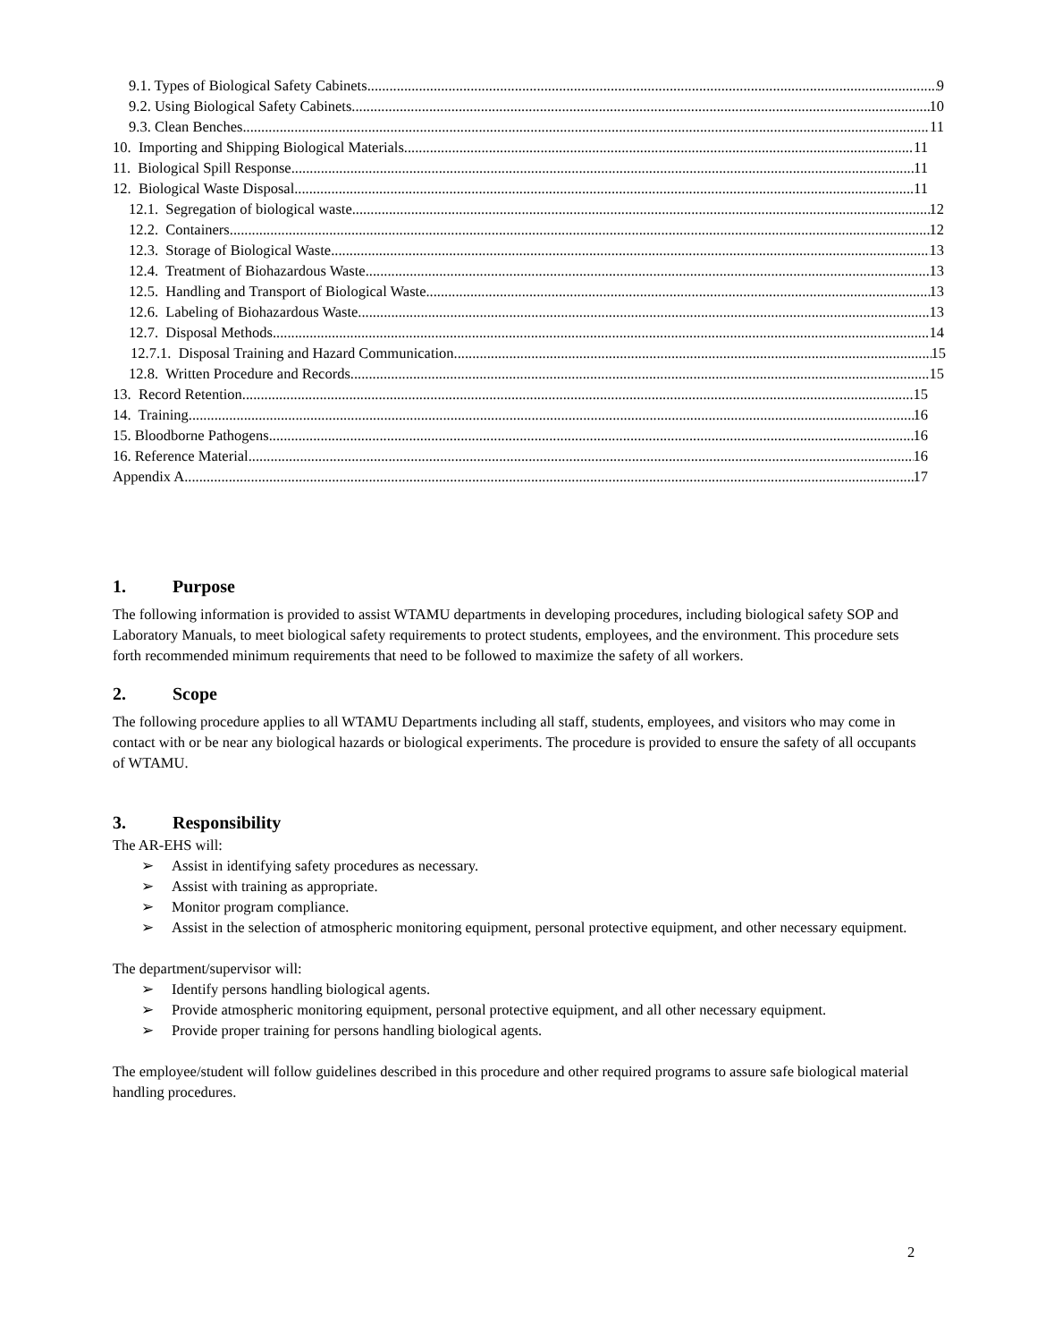9.1. Types of Biological Safety Cabinets 9
9.2. Using Biological Safety Cabinets 10
9.3. Clean Benches 11
10. Importing and Shipping Biological Materials 11
11. Biological Spill Response 11
12. Biological Waste Disposal 11
12.1. Segregation of biological waste 12
12.2. Containers 12
12.3. Storage of Biological Waste 13
12.4. Treatment of Biohazardous Waste 13
12.5. Handling and Transport of Biological Waste 13
12.6. Labeling of Biohazardous Waste 13
12.7. Disposal Methods 14
12.7.1. Disposal Training and Hazard Communication 15
12.8. Written Procedure and Records 15
13. Record Retention 15
14. Training 16
15. Bloodborne Pathogens 16
16. Reference Material 16
Appendix A 17
1. Purpose
The following information is provided to assist WTAMU departments in developing procedures, including biological safety SOP and Laboratory Manuals, to meet biological safety requirements to protect students, employees, and the environment. This procedure sets forth recommended minimum requirements that need to be followed to maximize the safety of all workers.
2. Scope
The following procedure applies to all WTAMU Departments including all staff, students, employees, and visitors who may come in contact with or be near any biological hazards or biological experiments. The procedure is provided to ensure the safety of all occupants of WTAMU.
3. Responsibility
The AR-EHS will:
➢ Assist in identifying safety procedures as necessary.
➢ Assist with training as appropriate.
➢ Monitor program compliance.
➢ Assist in the selection of atmospheric monitoring equipment, personal protective equipment, and other necessary equipment.
The department/supervisor will:
➢ Identify persons handling biological agents.
➢ Provide atmospheric monitoring equipment, personal protective equipment, and all other necessary equipment.
➢ Provide proper training for persons handling biological agents.
The employee/student will follow guidelines described in this procedure and other required programs to assure safe biological material handling procedures.
2